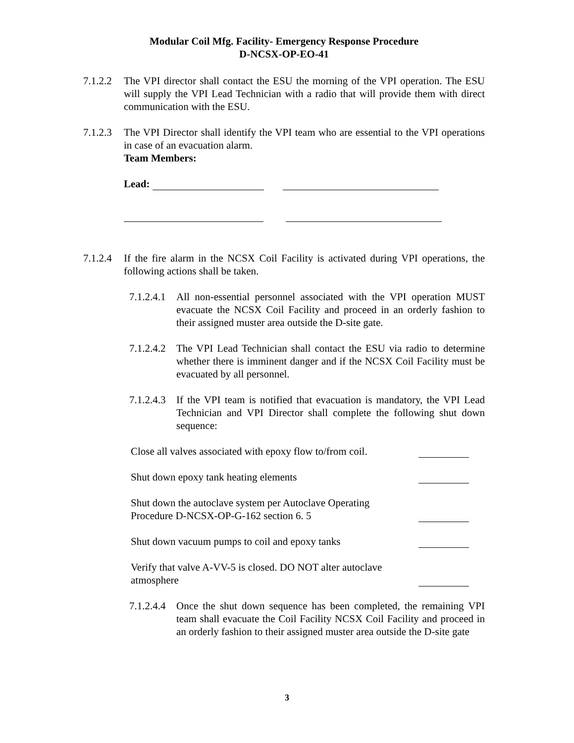Modular Coil Mfg. Facility- Emergency Response Procedure
D-NCSX-OP-EO-41
7.1.2.2
The VPI director shall contact the ESU the morning of the VPI operation. The ESU will supply the VPI Lead Technician with a radio that will provide them with direct communication with the ESU.
7.1.2.3
The VPI Director shall identify the VPI team who are essential to the VPI operations in case of an evacuation alarm.
Team Members:
Lead:
7.1.2.4
If the fire alarm in the NCSX Coil Facility is activated during VPI operations, the following actions shall be taken.
7.1.2.4.1
All non-essential personnel associated with the VPI operation MUST evacuate the NCSX Coil Facility and proceed in an orderly fashion to their assigned muster area outside the D-site gate.
7.1.2.4.2
The VPI Lead Technician shall contact the ESU via radio to determine whether there is imminent danger and if the NCSX Coil Facility must be evacuated by all personnel.
7.1.2.4.3
If the VPI team is notified that evacuation is mandatory, the VPI Lead Technician and VPI Director shall complete the following shut down sequence:
Close all valves associated with epoxy flow to/from coil.
Shut down epoxy tank heating elements
Shut down the autoclave system per Autoclave Operating
Procedure D-NCSX-OP-G-162 section 6. 5
Shut down vacuum pumps to coil and epoxy tanks
Verify that valve A-VV-5 is closed. DO NOT alter autoclave
atmosphere
7.1.2.4.4
Once the shut down sequence has been completed, the remaining VPI team shall evacuate the Coil Facility NCSX Coil Facility and proceed in an orderly fashion to their assigned muster area outside the D-site gate
3